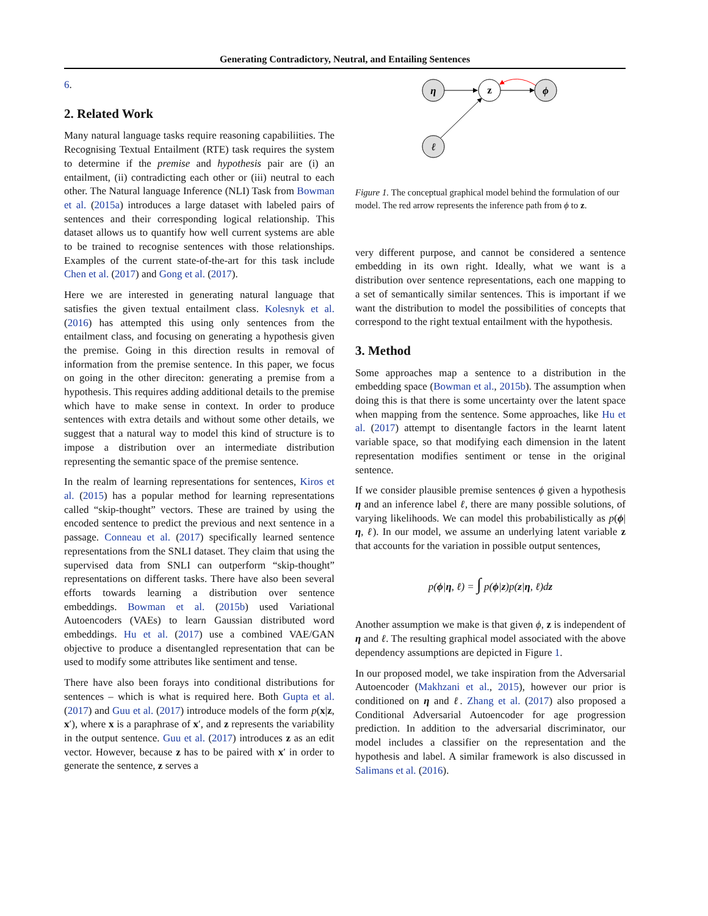Generating Contradictory, Neutral, and Entailing Sentences
6.
2. Related Work
Many natural language tasks require reasoning capabiliities. The Recognising Textual Entailment (RTE) task requires the system to determine if the premise and hypothesis pair are (i) an entailment, (ii) contradicting each other or (iii) neutral to each other. The Natural language Inference (NLI) Task from Bowman et al. (2015a) introduces a large dataset with labeled pairs of sentences and their corresponding logical relationship. This dataset allows us to quantify how well current systems are able to be trained to recognise sentences with those relationships. Examples of the current state-of-the-art for this task include Chen et al. (2017) and Gong et al. (2017).
Here we are interested in generating natural language that satisfies the given textual entailment class. Kolesnyk et al. (2016) has attempted this using only sentences from the entailment class, and focusing on generating a hypothesis given the premise. Going in this direction results in removal of information from the premise sentence. In this paper, we focus on going in the other direciton: generating a premise from a hypothesis. This requires adding additional details to the premise which have to make sense in context. In order to produce sentences with extra details and without some other details, we suggest that a natural way to model this kind of structure is to impose a distribution over an intermediate distribution representing the semantic space of the premise sentence.
In the realm of learning representations for sentences, Kiros et al. (2015) has a popular method for learning representations called “skip-thought” vectors. These are trained by using the encoded sentence to predict the previous and next sentence in a passage. Conneau et al. (2017) specifically learned sentence representations from the SNLI dataset. They claim that using the supervised data from SNLI can outperform “skip-thought” representations on different tasks. There have also been several efforts towards learning a distribution over sentence embeddings. Bowman et al. (2015b) used Variational Autoencoders (VAEs) to learn Gaussian distributed word embeddings. Hu et al. (2017) use a combined VAE/GAN objective to produce a disentangled representation that can be used to modify some attributes like sentiment and tense.
There have also been forays into conditional distributions for sentences – which is what is required here. Both Gupta et al. (2017) and Guu et al. (2017) introduce models of the form p(x|z, x′), where x is a paraphrase of x′, and z represents the variability in the output sentence. Guu et al. (2017) introduces z as an edit vector. However, because z has to be paired with x′ in order to generate the sentence, z serves a
η
z
ϕ
ℓ
Figure 1. The conceptual graphical model behind the formulation of our model. The red arrow represents the inference path from ϕ to z.
very different purpose, and cannot be considered a sentence embedding in its own right. Ideally, what we want is a distribution over sentence representations, each one mapping to a set of semantically similar sentences. This is important if we want the distribution to model the possibilities of concepts that correspond to the right textual entailment with the hypothesis.
3. Method
Some approaches map a sentence to a distribution in the embedding space (Bowman et al., 2015b). The assumption when doing this is that there is some uncertainty over the latent space when mapping from the sentence. Some approaches, like Hu et al. (2017) attempt to disentangle factors in the learnt latent variable space, so that modifying each dimension in the latent representation modifies sentiment or tense in the original sentence.
If we consider plausible premise sentences ϕ given a hypothesis η and an inference label ℓ, there are many possible solutions, of varying likelihoods. We can model this probabilistically as p(ϕ|η, ℓ). In our model, we assume an underlying latent variable z that accounts for the variation in possible output sentences,
p(ϕ|η, ℓ) = ∫ p(ϕ|z)p(z|η, ℓ)dz
Another assumption we make is that given ϕ, z is independent of η and ℓ. The resulting graphical model associated with the above dependency assumptions are depicted in Figure 1.
In our proposed model, we take inspiration from the Adversarial Autoencoder (Makhzani et al., 2015), however our prior is conditioned on η and ℓ. Zhang et al. (2017) also proposed a Conditional Adversarial Autoencoder for age progression prediction. In addition to the adversarial discriminator, our model includes a classifier on the representation and the hypothesis and label. A similar framework is also discussed in Salimans et al. (2016).